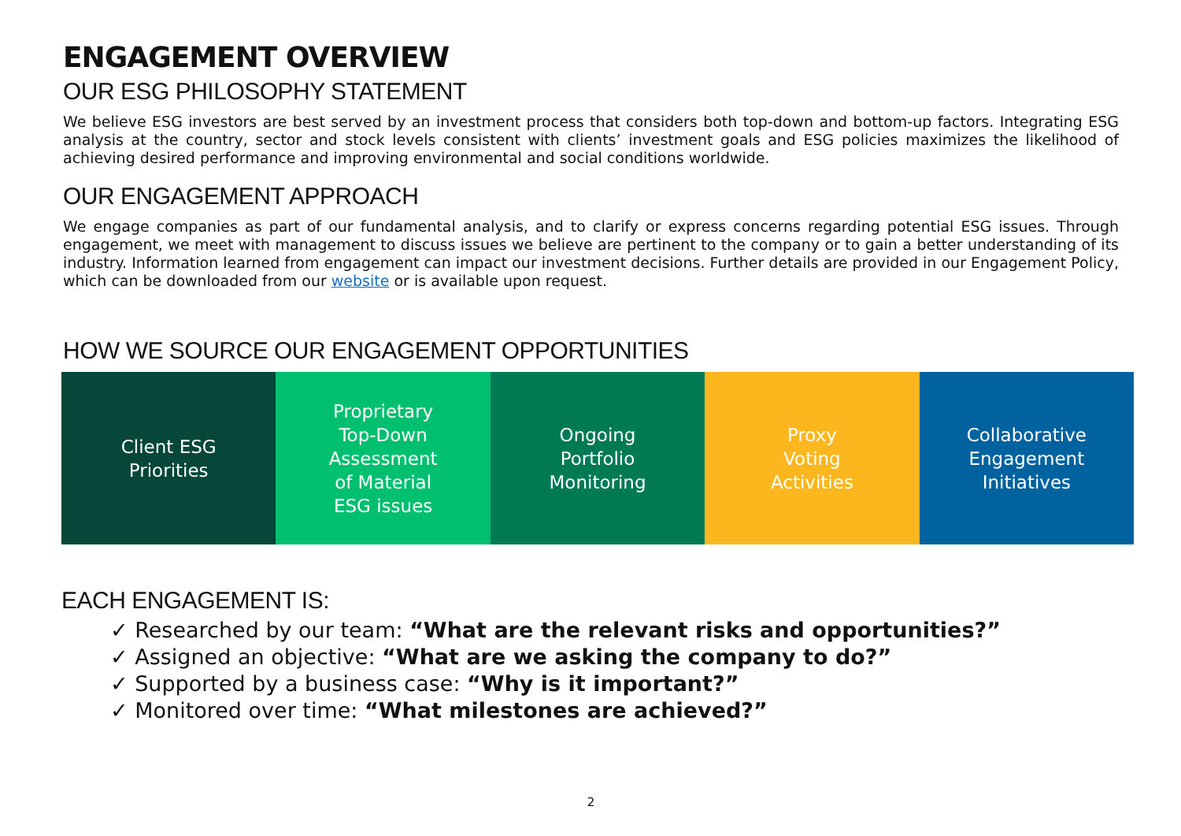ENGAGEMENT OVERVIEW
OUR ESG PHILOSOPHY STATEMENT
We believe ESG investors are best served by an investment process that considers both top-down and bottom-up factors. Integrating ESG analysis at the country, sector and stock levels consistent with clients’ investment goals and ESG policies maximizes the likelihood of achieving desired performance and improving environmental and social conditions worldwide.
OUR ENGAGEMENT APPROACH
We engage companies as part of our fundamental analysis, and to clarify or express concerns regarding potential ESG issues. Through engagement, we meet with management to discuss issues we believe are pertinent to the company or to gain a better understanding of its industry. Information learned from engagement can impact our investment decisions. Further details are provided in our Engagement Policy, which can be downloaded from our website or is available upon request.
HOW WE SOURCE OUR ENGAGEMENT OPPORTUNITIES
Client ESG
Priorities
Proprietary
Top-Down
Assessment
of Material
ESG issues
Ongoing
Portfolio
Monitoring
Proxy
Voting
Activities
Collaborative
Engagement
Initiatives
EACH ENGAGEMENT IS:
✓ Researched by our team: “What are the relevant risks and opportunities?”
✓ Assigned an objective: “What are we asking the company to do?”
✓ Supported by a business case: “Why is it important?”
✓ Monitored over time: “What milestones are achieved?”
2